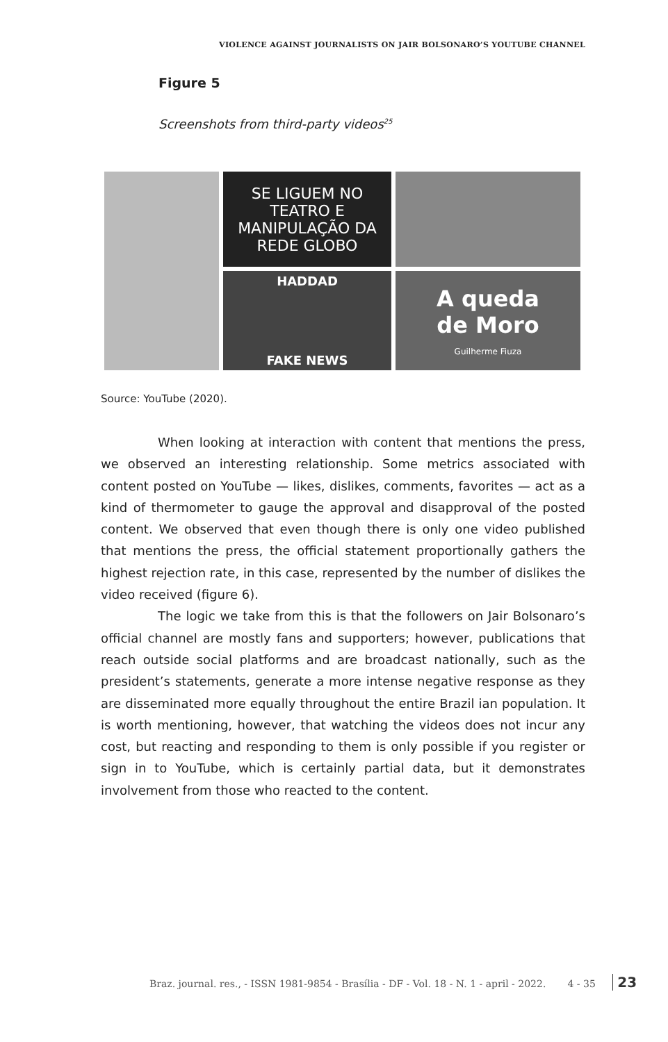VIOLENCE AGAINST JOURNALISTS ON JAIR BOLSONARO’S YOUTUBE CHANNEL
Figure 5
Screenshots from third-party videos<sup>25</sup>
SE LIGUEM NO TEATRO E MANIPULAÇÃO DA REDE GLOBO
HADDAD
FAKE NEWS
A queda
de Moro
Guilherme Fiuza
Source: YouTube (2020).
When looking at interaction with content that mentions the press, we observed an interesting relationship. Some metrics associated with content posted on YouTube — likes, dislikes, comments, favorites — act as a kind of thermometer to gauge the approval and disapproval of the posted content. We observed that even though there is only one video published that mentions the press, the official statement proportionally gathers the highest rejection rate, in this case, represented by the number of dislikes the video received (figure 6).
The logic we take from this is that the followers on Jair Bolsonaro’s official channel are mostly fans and supporters; however, publications that reach outside social platforms and are broadcast nationally, such as the president’s statements, generate a more intense negative response as they are disseminated more equally throughout the entire Brazil ian population. It is worth mentioning, however, that watching the videos does not incur any cost, but reacting and responding to them is only possible if you register or sign in to YouTube, which is certainly partial data, but it demonstrates involvement from those who reacted to the content.
Braz. journal. res., - ISSN 1981-9854 - Brasília - DF - Vol. 18 - N. 1 - april - 2022. 4 - 35 23